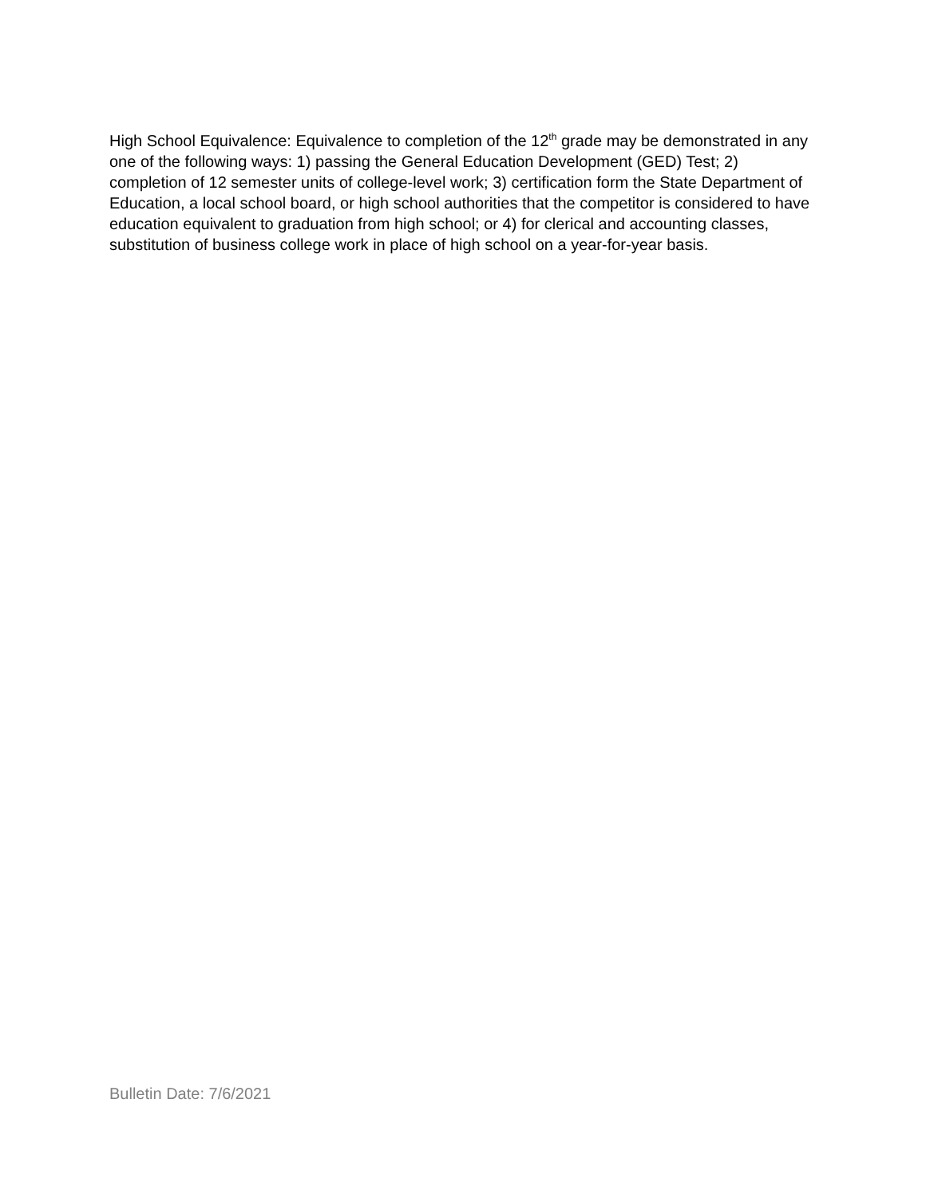High School Equivalence: Equivalence to completion of the 12<sup>th</sup> grade may be demonstrated in any one of the following ways: 1) passing the General Education Development (GED) Test; 2) completion of 12 semester units of college-level work; 3) certification form the State Department of Education, a local school board, or high school authorities that the competitor is considered to have education equivalent to graduation from high school; or 4) for clerical and accounting classes, substitution of business college work in place of high school on a year-for-year basis.
Bulletin Date: 7/6/2021